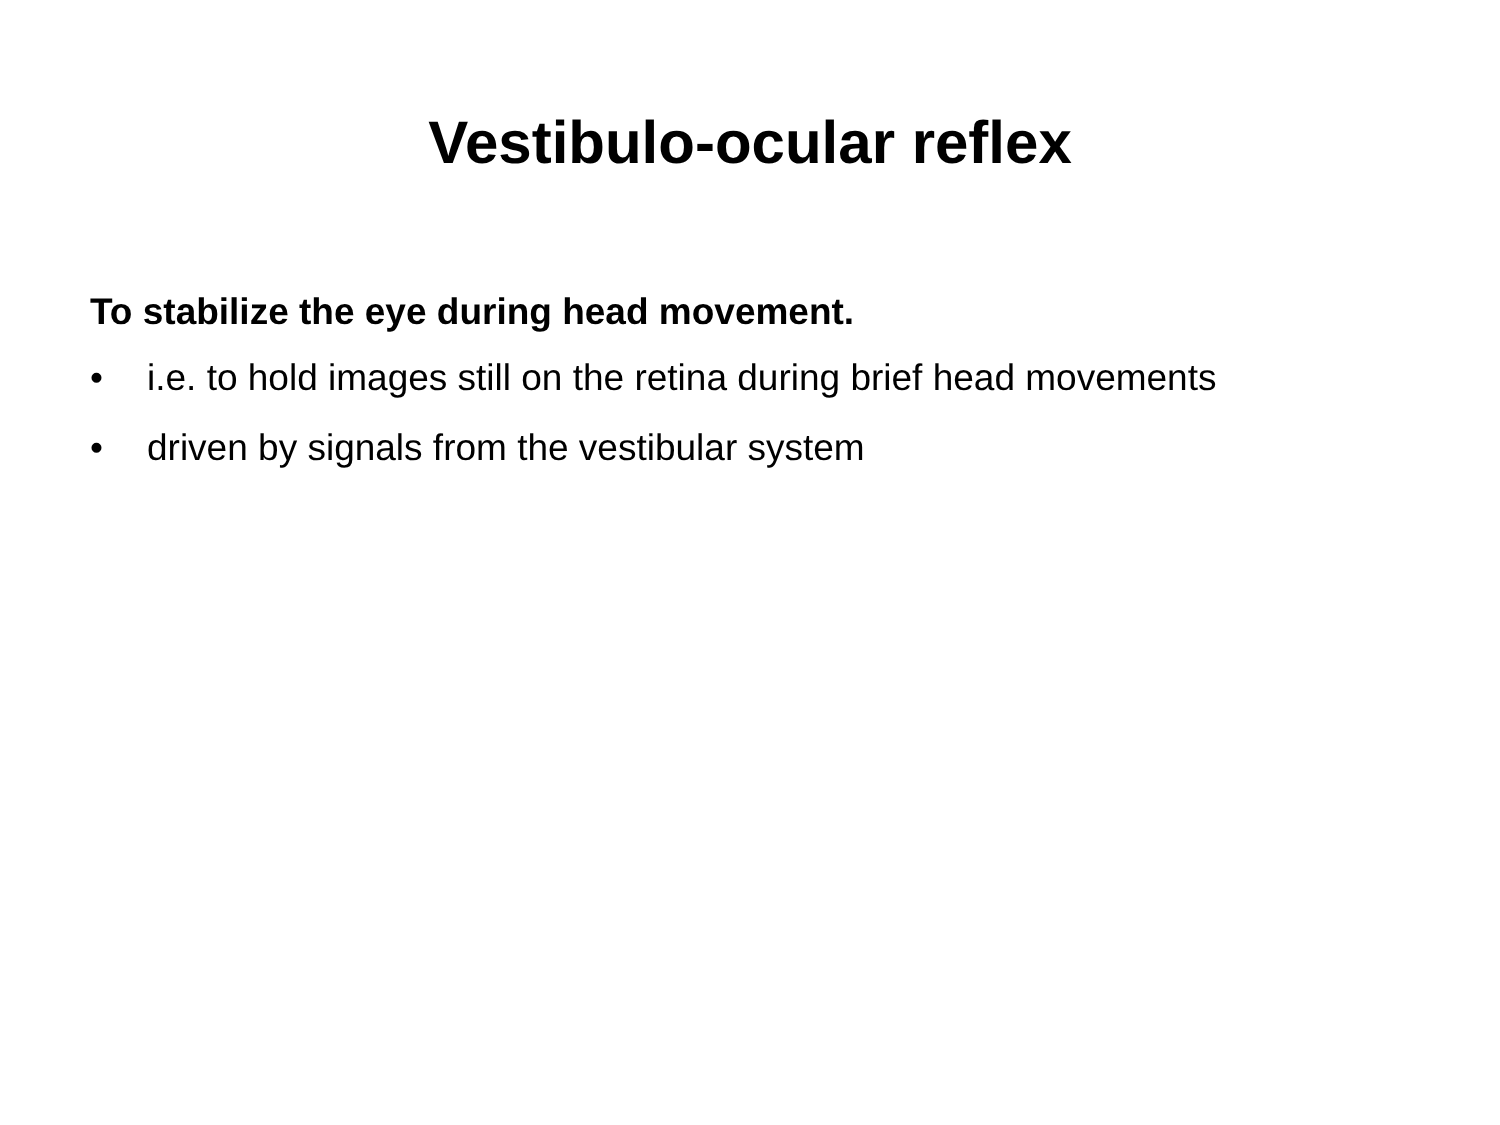Vestibulo-ocular reflex
To stabilize the eye during head movement.
• i.e. to hold images still on the retina during brief head movements
• driven by signals from the vestibular system